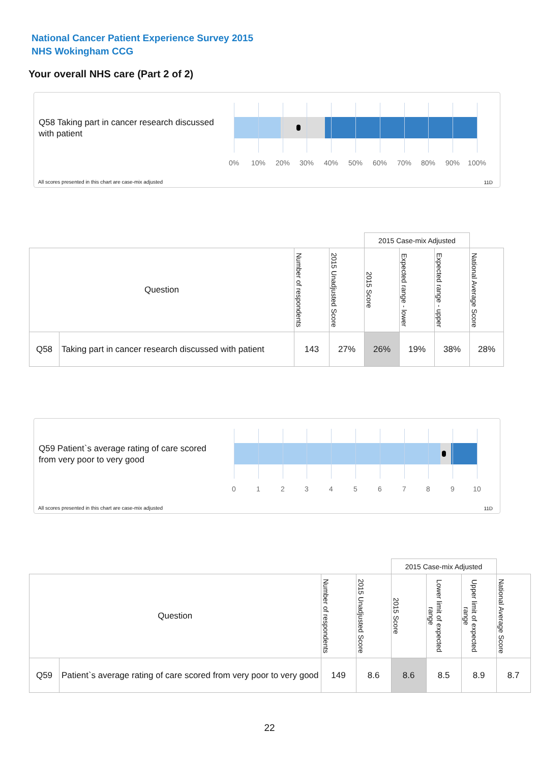National Cancer Patient Experience Survey 2015
NHS Wokingham CCG
Your overall NHS care (Part 2 of 2)
Q58 Taking part in cancer research discussed with patient
0% 10% 20% 30% 40% 50% 60% 70% 80% 90% 100%
All scores presented in this chart are case-mix adjusted
11D
| | | | | 2015 Case-mix Adjusted | | | |
| --- | --- | --- | --- | --- | --- | --- | --- |
| Question | | Number of respondents | 2015 Unadjusted Score | 2015 Score | Expected range - lower | Expected range - upper | National Average Score |
| Q58 | Taking part in cancer research discussed with patient | 143 | 27% | 26% | 19% | 38% | 28% |
Q59 Patient`s average rating of care scored from very poor to very good
0 1 2 3 4 5 6 7 8 9 10
All scores presented in this chart are case-mix adjusted
11D
| | | | | 2015 Case-mix Adjusted | | | |
| --- | --- | --- | --- | --- | --- | --- | --- |
| Question | | Number of respondents | 2015 Unadjusted Score | 2015 Score | Lower limit of expected range | Upper limit of expected range | National Average Score |
| Q59 | Patient`s average rating of care scored from very poor to very good | 149 | 8.6 | 8.6 | 8.5 | 8.9 | 8.7 |
22